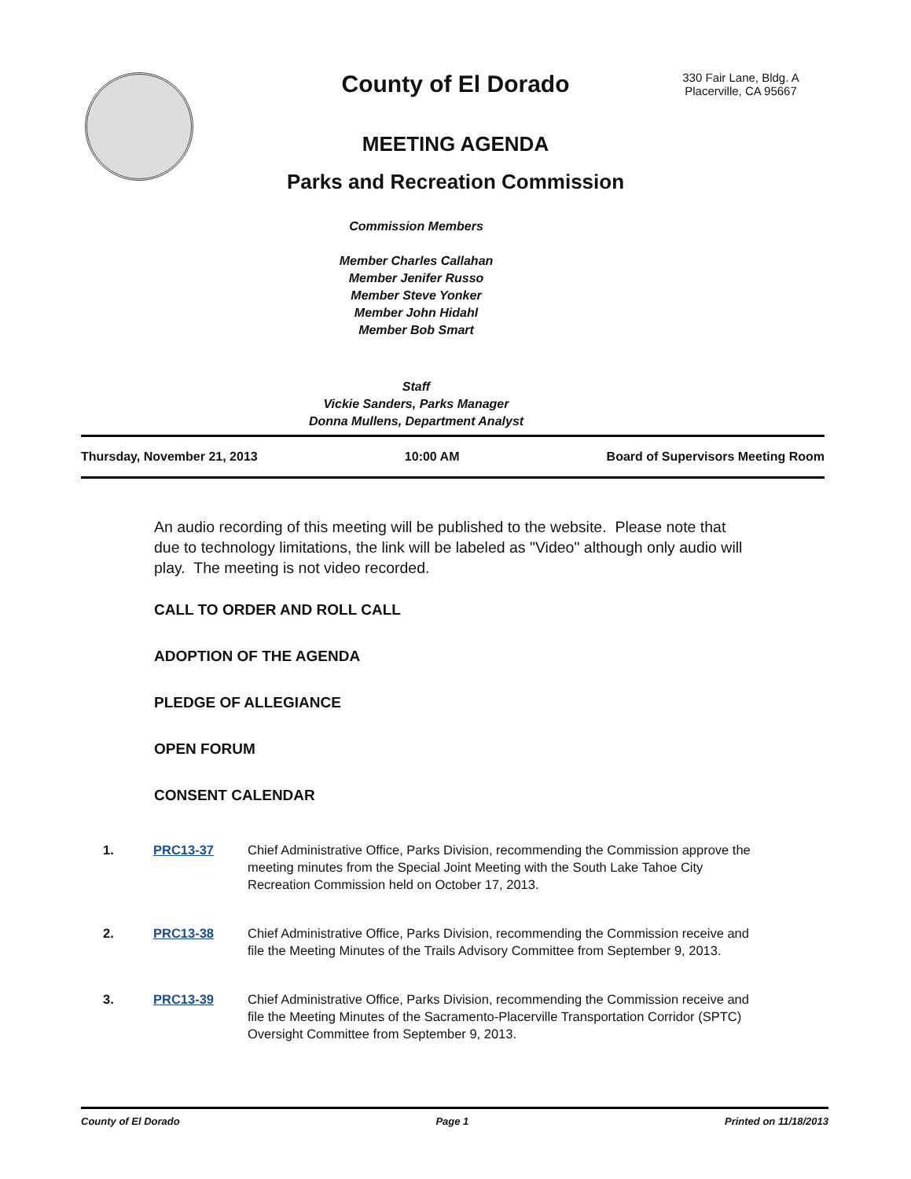County of El Dorado
330 Fair Lane, Bldg. A
Placerville, CA 95667
MEETING AGENDA
Parks and Recreation Commission
Commission Members
Member Charles Callahan
Member Jenifer Russo
Member Steve Yonker
Member John Hidahl
Member Bob Smart
Staff
Vickie Sanders, Parks Manager
Donna Mullens, Department Analyst
Thursday, November 21, 2013 10:00 AM Board of Supervisors Meeting Room
An audio recording of this meeting will be published to the website. Please note that due to technology limitations, the link will be labeled as "Video" although only audio will play. The meeting is not video recorded.
CALL TO ORDER AND ROLL CALL
ADOPTION OF THE AGENDA
PLEDGE OF ALLEGIANCE
OPEN FORUM
CONSENT CALENDAR
1. PRC13-37 Chief Administrative Office, Parks Division, recommending the Commission approve the meeting minutes from the Special Joint Meeting with the South Lake Tahoe City Recreation Commission held on October 17, 2013.
2. PRC13-38 Chief Administrative Office, Parks Division, recommending the Commission receive and file the Meeting Minutes of the Trails Advisory Committee from September 9, 2013.
3. PRC13-39 Chief Administrative Office, Parks Division, recommending the Commission receive and file the Meeting Minutes of the Sacramento-Placerville Transportation Corridor (SPTC) Oversight Committee from September 9, 2013.
County of El Dorado Page 1 Printed on 11/18/2013